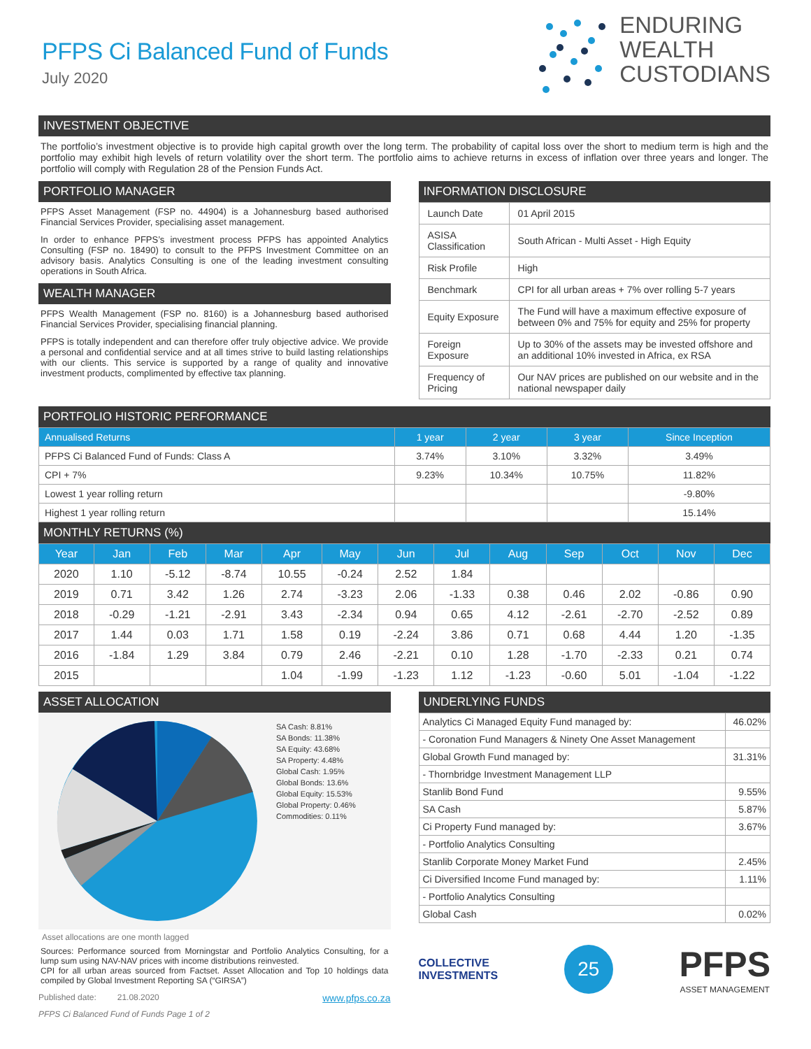PFPS Ci Balanced Fund of Funds
July 2020
ENDURING
WEALTH
CUSTODIANS
INVESTMENT OBJECTIVE
The portfolio’s investment objective is to provide high capital growth over the long term. The probability of capital loss over the short to medium term is high and the portfolio may exhibit high levels of return volatility over the short term. The portfolio aims to achieve returns in excess of inflation over three years and longer. The portfolio will comply with Regulation 28 of the Pension Funds Act.
PORTFOLIO MANAGER
PFPS Asset Management (FSP no. 44904) is a Johannesburg based authorised Financial Services Provider, specialising asset management.
In order to enhance PFPS’s investment process PFPS has appointed Analytics Consulting (FSP no. 18490) to consult to the PFPS Investment Committee on an advisory basis. Analytics Consulting is one of the leading investment consulting operations in South Africa.
WEALTH MANAGER
PFPS Wealth Management (FSP no. 8160) is a Johannesburg based authorised Financial Services Provider, specialising financial planning.
PFPS is totally independent and can therefore offer truly objective advice. We provide a personal and confidential service and at all times strive to build lasting relationships with our clients. This service is supported by a range of quality and innovative investment products, complimented by effective tax planning.
INFORMATION DISCLOSURE
| Launch Date | 01 April 2015 |
| ASISA Classification | South African - Multi Asset - High Equity |
| Risk Profile | High |
| Benchmark | CPI for all urban areas + 7% over rolling 5-7 years |
| Equity Exposure | The Fund will have a maximum effective exposure of between 0% and 75% for equity and 25% for property |
| Foreign Exposure | Up to 30% of the assets may be invested offshore and an additional 10% invested in Africa, ex RSA |
| Frequency of Pricing | Our NAV prices are published on our website and in the national newspaper daily |
PORTFOLIO HISTORIC PERFORMANCE
| Annualised Returns | 1 year | 2 year | 3 year | Since Inception |
| --- | --- | --- | --- | --- |
| PFPS Ci Balanced Fund of Funds: Class A | 3.74% | 3.10% | 3.32% | 3.49% |
| CPI + 7% | 9.23% | 10.34% | 10.75% | 11.82% |
| Lowest 1 year rolling return | | | | -9.80% |
| Highest 1 year rolling return | | | | 15.14% |
MONTHLY RETURNS (%)
| Year | Jan | Feb | Mar | Apr | May | Jun | Jul | Aug | Sep | Oct | Nov | Dec |
| --- | --- | --- | --- | --- | --- | --- | --- | --- | --- | --- | --- | --- |
| 2020 | 1.10 | -5.12 | -8.74 | 10.55 | -0.24 | 2.52 | 1.84 | | | | | |
| 2019 | 0.71 | 3.42 | 1.26 | 2.74 | -3.23 | 2.06 | -1.33 | 0.38 | 0.46 | 2.02 | -0.86 | 0.90 |
| 2018 | -0.29 | -1.21 | -2.91 | 3.43 | -2.34 | 0.94 | 0.65 | 4.12 | -2.61 | -2.70 | -2.52 | 0.89 |
| 2017 | 1.44 | 0.03 | 1.71 | 1.58 | 0.19 | -2.24 | 3.86 | 0.71 | 0.68 | 4.44 | 1.20 | -1.35 |
| 2016 | -1.84 | 1.29 | 3.84 | 0.79 | 2.46 | -2.21 | 0.10 | 1.28 | -1.70 | -2.33 | 0.21 | 0.74 |
| 2015 | | | | 1.04 | -1.99 | -1.23 | 1.12 | -1.23 | -0.60 | 5.01 | -1.04 | -1.22 |
ASSET ALLOCATION
SA Cash: 8.81%
SA Bonds: 11.38%
SA Equity: 43.68%
SA Property: 4.48%
Global Cash: 1.95%
Global Bonds: 13.6%
Global Equity: 15.53%
Global Property: 0.46%
Commodities: 0.11%
Asset allocations are one month lagged
Sources: Performance sourced from Morningstar and Portfolio Analytics Consulting, for a lump sum using NAV-NAV prices with income distributions reinvested.
CPI for all urban areas sourced from Factset. Asset Allocation and Top 10 holdings data compiled by Global Investment Reporting SA (“GIRSA”)
Published date: 21.08.2020 www.pfps.co.za
PFPS Ci Balanced Fund of Funds Page 1 of 2
UNDERLYING FUNDS
| Analytics Ci Managed Equity Fund managed by: | 46.02% |
| - Coronation Fund Managers & Ninety One Asset Management | |
| Global Growth Fund managed by: | 31.31% |
| - Thornbridge Investment Management LLP | |
| Stanlib Bond Fund | 9.55% |
| SA Cash | 5.87% |
| Ci Property Fund managed by: | 3.67% |
| - Portfolio Analytics Consulting | |
| Stanlib Corporate Money Market Fund | 2.45% |
| Ci Diversified Income Fund managed by: | 1.11% |
| - Portfolio Analytics Consulting | |
| Global Cash | 0.02% |
COLLECTIVE
INVESTMENTS
25
PFPS
ASSET MANAGEMENT